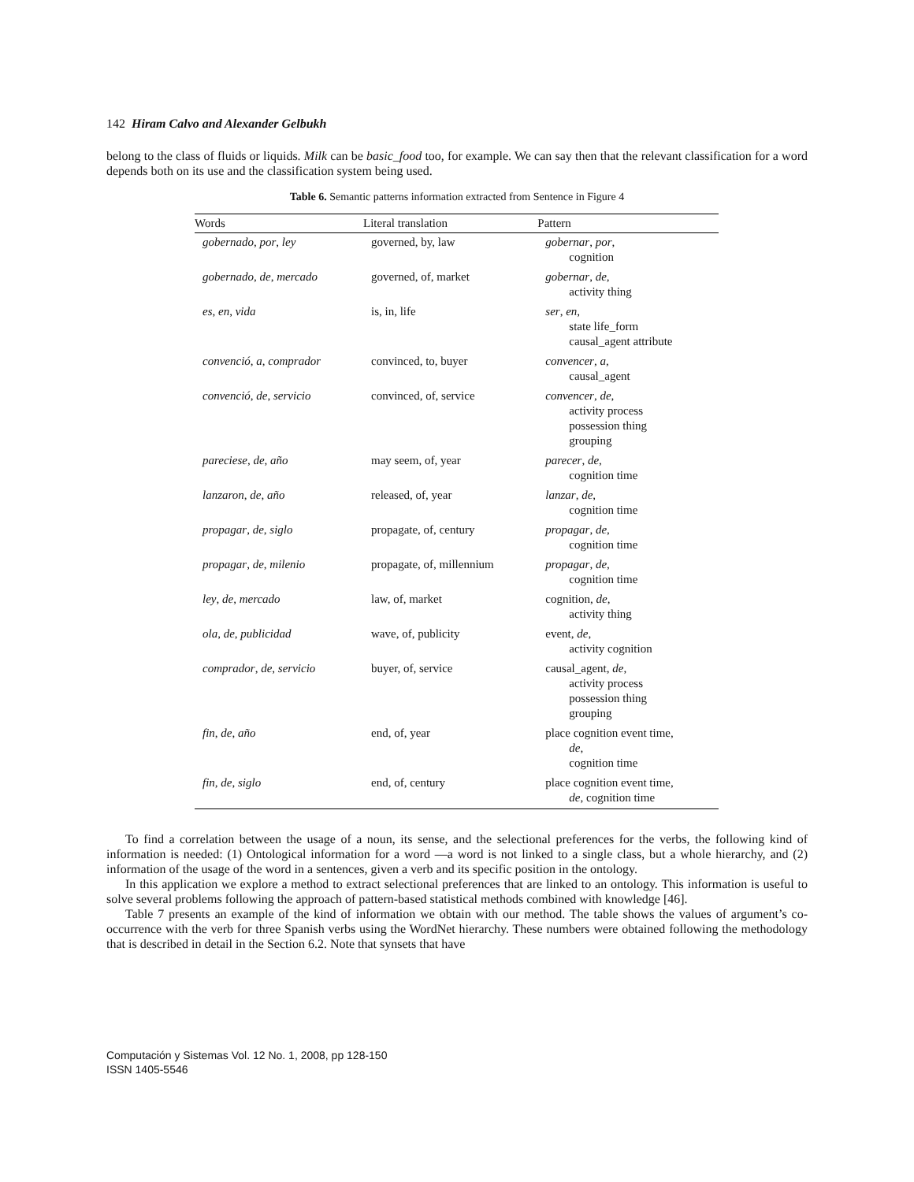142 Hiram Calvo and Alexander Gelbukh
belong to the class of fluids or liquids. Milk can be basic_food too, for example. We can say then that the relevant classification for a word depends both on its use and the classification system being used.
Table 6. Semantic patterns information extracted from Sentence in Figure 4
| Words | Literal translation | Pattern |
| --- | --- | --- |
| gobernado , por , ley | governed, by, law | gobernar , por , cognition |
| gobernado , de , mercado | governed, of, market | gobernar , de , activity thing |
| es , en , vida | is, in, life | ser , en , state life_form causal_agent attribute |
| convenció , a , comprador | convinced, to, buyer | convencer , a , causal_agent |
| convenció , de , servicio | convinced, of, service | convencer , de , activity process possession thing grouping |
| pareciese , de , año | may seem, of, year | parecer , de , cognition time |
| lanzaron , de , año | released, of, year | lanzar , de , cognition time |
| propagar , de , siglo | propagate, of, century | propagar , de , cognition time |
| propagar , de , milenio | propagate, of, millennium | propagar , de , cognition time |
| ley , de , mercado | law, of, market | cognition, de , activity thing |
| ola , de , publicidad | wave, of, publicity | event, de , activity cognition |
| comprador , de , servicio | buyer, of, service | causal_agent, de , activity process possession thing grouping |
| fin , de , año | end, of, year | place cognition event time, de , cognition time |
| fin, de , siglo | end, of, century | place cognition event time, de , cognition time |
To find a correlation between the usage of a noun, its sense, and the selectional preferences for the verbs, the following kind of information is needed: (1) Ontological information for a word —a word is not linked to a single class, but a whole hierarchy, and (2) information of the usage of the word in a sentences, given a verb and its specific position in the ontology.
In this application we explore a method to extract selectional preferences that are linked to an ontology. This information is useful to solve several problems following the approach of pattern-based statistical methods combined with knowledge [46].
Table 7 presents an example of the kind of information we obtain with our method. The table shows the values of argument’s co-occurrence with the verb for three Spanish verbs using the WordNet hierarchy. These numbers were obtained following the methodology that is described in detail in the Section 6.2. Note that synsets that have
Computación y Sistemas Vol. 12 No. 1, 2008, pp 128-150
ISSN 1405-5546